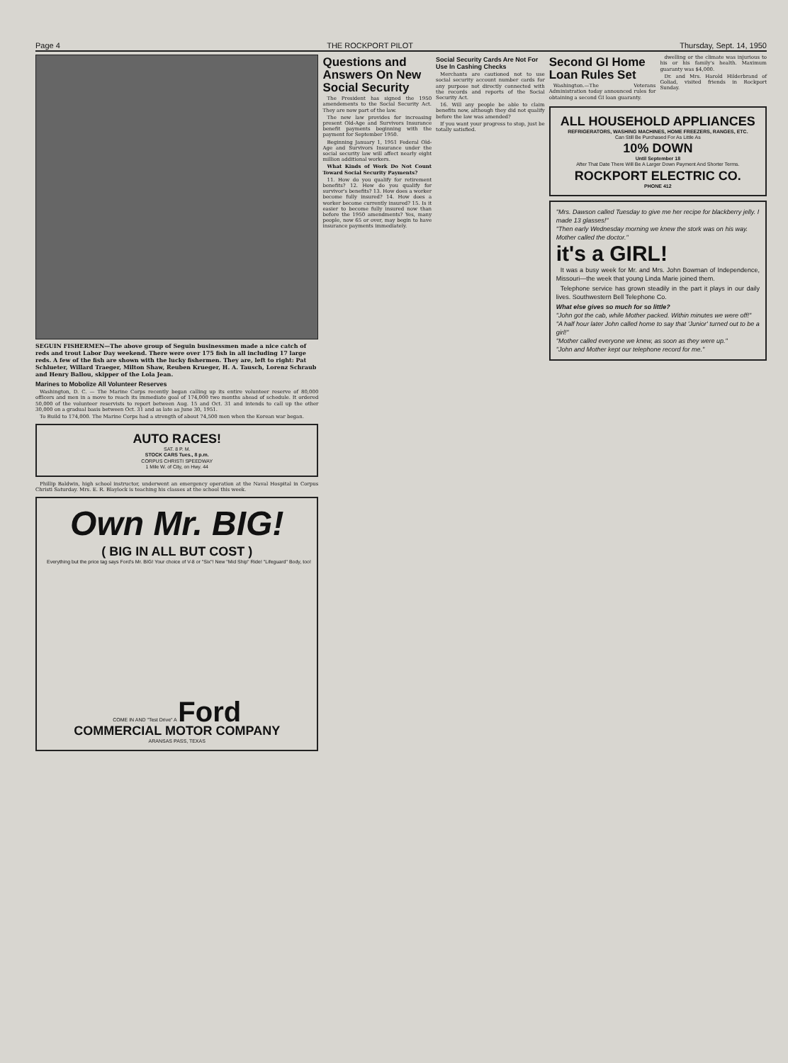Page 4 THE ROCKPORT PILOT Thursday, Sept. 14, 1950
SEGUIN FISHERMEN—The above group of Seguin businessmen made a nice catch of reds and trout Labor Day weekend. There were over 175 fish in all including 17 large reds. A few of the fish are shown with the lucky fishermen. They are, left to right: Pat Schlueter, Willard Traeger, Milton Shaw, Reuben Krueger, H. A. Tausch, Lorenz Schraub and Henry Ballou, skipper of the Lola Jean.
Marines to Mobolize All Volunteer Reserves
Washington, D. C. — The Marine Corps recently began calling up its entire volunteer reserve of 80,000 officers and men in a move to reach its immediate goal of 174,000 two months ahead of schedule. It ordered 50,000 of the volunteer reservists to report between Aug. 15 and Oct. 31 and intends to call up the other 30,000 on a gradual basis between Oct. 31 and as late as June 30, 1951.
To Build to 174,000. The Marine Corps had a strength of about 74,500 men when the Korean war began.
AUTO RACES!
SAT. 8 P. M.
STOCK CARS Tues., 8 p.m.
CORPUS CHRISTI SPEEDWAY
1 Mile W. of City, on Hwy. 44
Phillip Baldwin, high school instructor, underwent an emergency operation at the Naval Hospital in Corpus Christi Saturday. Mrs. E. R. Blaylock is teaching his classes at the school this week.
Own Mr. BIG!
( BIG IN ALL BUT COST )
Everything but the price tag says Ford's Mr. BIG! Your choice of V-8 or "Six"! New "Mid Ship" Ride! "Lifeguard" Body, too!
COME IN AND "Test Drive" A Ford
COMMERCIAL MOTOR COMPANY
ARANSAS PASS, TEXAS
Questions and Answers On New Social Security
The President has signed the 1950 amendements to the Social Security Act. They are now part of the law.
The new law provides for increasing present Old-Age and Survivors Insurance benefit payments beginning with the payment for September 1950.
Beginning January 1, 1951 Federal Old-Age and Survivors Insurance under the social security law will affect nearly eight million additional workers.
What Kinds of Work Do Not Count Toward Social Security Payments?
11. How do you qualify for retirement benefits? 12. How do you qualify for survivor's benefits? 13. How does a worker become fully insured? 14. How does a worker become currently insured? 15. Is it easier to become fully insured now than before the 1950 amendments? Yes, many people, now 65 or over, may begin to have insurance payments immediately.
Social Security Cards Are Not For Use In Cashing Checks
Merchants are cautioned not to use social security account number cards for any purpose not directly connected with the records and reports of the Social Security Act.
16. Will any people be able to claim benefits now, although they did not qualify before the law was amended?
If you want your progress to stop, just be totally satisfied.
Second GI Home Loan Rules Set
Washington.—The Veterans Administration today announced rules for obtaining a second GI loan guaranty.
dwelling or the climate was injurious to his or his family's health. Maximum guaranty was $4,000.
Dr. and Mrs. Harold Hilderbrand of Goliad, visited friends in Rockport Sunday.
ALL HOUSEHOLD APPLIANCES
REFRIGERATORS, WASHING MACHINES, HOME FREEZERS, RANGES, ETC.
Can Still Be Purchased For As Little As
10% DOWN
Until September 18
After That Date There Will Be A Larger Down Payment And Shorter Terms.
ROCKPORT ELECTRIC CO.
PHONE 412
"Mrs. Dawson called Tuesday to give me her recipe for blackberry jelly. I made 13 glasses!"
"Then early Wednesday morning we knew the stork was on his way. Mother called the doctor."
it's a GIRL!
It was a busy week for Mr. and Mrs. John Bowman of Independence, Missouri—the week that young Linda Marie joined them.
Telephone service has grown steadily in the part it plays in our daily lives. Southwestern Bell Telephone Co.
What else gives so much for so little?
"John got the cab, while Mother packed. Within minutes we were off!"
"A half hour later John called home to say that 'Junior' turned out to be a girl!"
"Mother called everyone we knew, as soon as they were up."
"John and Mother kept our telephone record for me."